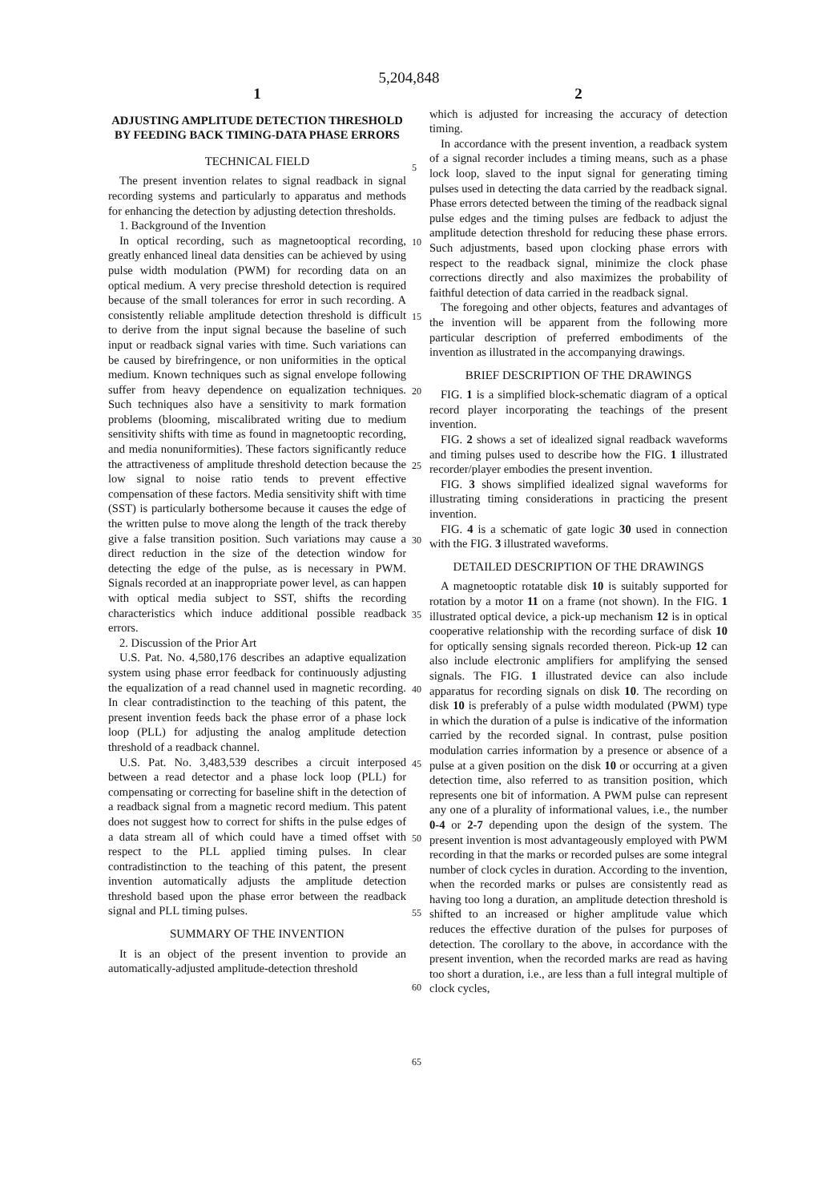5,204,848
1
ADJUSTING AMPLITUDE DETECTION THRESHOLD BY FEEDING BACK TIMING-DATA PHASE ERRORS
TECHNICAL FIELD
The present invention relates to signal readback in signal recording systems and particularly to apparatus and methods for enhancing the detection by adjusting detection thresholds.
1. Background of the Invention
In optical recording, such as magnetooptical recording, greatly enhanced lineal data densities can be achieved by using pulse width modulation (PWM) for recording data on an optical medium. A very precise threshold detection is required because of the small tolerances for error in such recording. A consistently reliable amplitude detection threshold is difficult to derive from the input signal because the baseline of such input or readback signal varies with time. Such variations can be caused by birefringence, or non uniformities in the optical medium. Known techniques such as signal envelope following suffer from heavy dependence on equalization techniques. Such techniques also have a sensitivity to mark formation problems (blooming, miscalibrated writing due to medium sensitivity shifts with time as found in magnetooptic recording, and media nonuniformities). These factors significantly reduce the attractiveness of amplitude threshold detection because the low signal to noise ratio tends to prevent effective compensation of these factors. Media sensitivity shift with time (SST) is particularly bothersome because it causes the edge of the written pulse to move along the length of the track thereby give a false transition position. Such variations may cause a direct reduction in the size of the detection window for detecting the edge of the pulse, as is necessary in PWM. Signals recorded at an inappropriate power level, as can happen with optical media subject to SST, shifts the recording characteristics which induce additional possible readback errors.
2. Discussion of the Prior Art
U.S. Pat. No. 4,580,176 describes an adaptive equalization system using phase error feedback for continuously adjusting the equalization of a read channel used in magnetic recording. In clear contradistinction to the teaching of this patent, the present invention feeds back the phase error of a phase lock loop (PLL) for adjusting the analog amplitude detection threshold of a readback channel.
U.S. Pat. No. 3,483,539 describes a circuit interposed between a read detector and a phase lock loop (PLL) for compensating or correcting for baseline shift in the detection of a readback signal from a magnetic record medium. This patent does not suggest how to correct for shifts in the pulse edges of a data stream all of which could have a timed offset with respect to the PLL applied timing pulses. In clear contradistinction to the teaching of this patent, the present invention automatically adjusts the amplitude detection threshold based upon the phase error between the readback signal and PLL timing pulses.
SUMMARY OF THE INVENTION
It is an object of the present invention to provide an automatically-adjusted amplitude-detection threshold
5
10
15
20
25
30
35
40
45
50
55
60
65
2
which is adjusted for increasing the accuracy of detection timing.
In accordance with the present invention, a readback system of a signal recorder includes a timing means, such as a phase lock loop, slaved to the input signal for generating timing pulses used in detecting the data carried by the readback signal. Phase errors detected between the timing of the readback signal pulse edges and the timing pulses are fedback to adjust the amplitude detection threshold for reducing these phase errors. Such adjustments, based upon clocking phase errors with respect to the readback signal, minimize the clock phase corrections directly and also maximizes the probability of faithful detection of data carried in the readback signal.
The foregoing and other objects, features and advantages of the invention will be apparent from the following more particular description of preferred embodiments of the invention as illustrated in the accompanying drawings.
BRIEF DESCRIPTION OF THE DRAWINGS
FIG. 1 is a simplified block-schematic diagram of a optical record player incorporating the teachings of the present invention.
FIG. 2 shows a set of idealized signal readback waveforms and timing pulses used to describe how the FIG. 1 illustrated recorder/player embodies the present invention.
FIG. 3 shows simplified idealized signal waveforms for illustrating timing considerations in practicing the present invention.
FIG. 4 is a schematic of gate logic 30 used in connection with the FIG. 3 illustrated waveforms.
DETAILED DESCRIPTION OF THE DRAWINGS
A magnetooptic rotatable disk 10 is suitably supported for rotation by a motor 11 on a frame (not shown). In the FIG. 1 illustrated optical device, a pick-up mechanism 12 is in optical cooperative relationship with the recording surface of disk 10 for optically sensing signals recorded thereon. Pick-up 12 can also include electronic amplifiers for amplifying the sensed signals. The FIG. 1 illustrated device can also include apparatus for recording signals on disk 10. The recording on disk 10 is preferably of a pulse width modulated (PWM) type in which the duration of a pulse is indicative of the information carried by the recorded signal. In contrast, pulse position modulation carries information by a presence or absence of a pulse at a given position on the disk 10 or occurring at a given detection time, also referred to as transition position, which represents one bit of information. A PWM pulse can represent any one of a plurality of informational values, i.e., the number 0-4 or 2-7 depending upon the design of the system. The present invention is most advantageously employed with PWM recording in that the marks or recorded pulses are some integral number of clock cycles in duration. According to the invention, when the recorded marks or pulses are consistently read as having too long a duration, an amplitude detection threshold is shifted to an increased or higher amplitude value which reduces the effective duration of the pulses for purposes of detection. The corollary to the above, in accordance with the present invention, when the recorded marks are read as having too short a duration, i.e., are less than a full integral multiple of clock cycles,